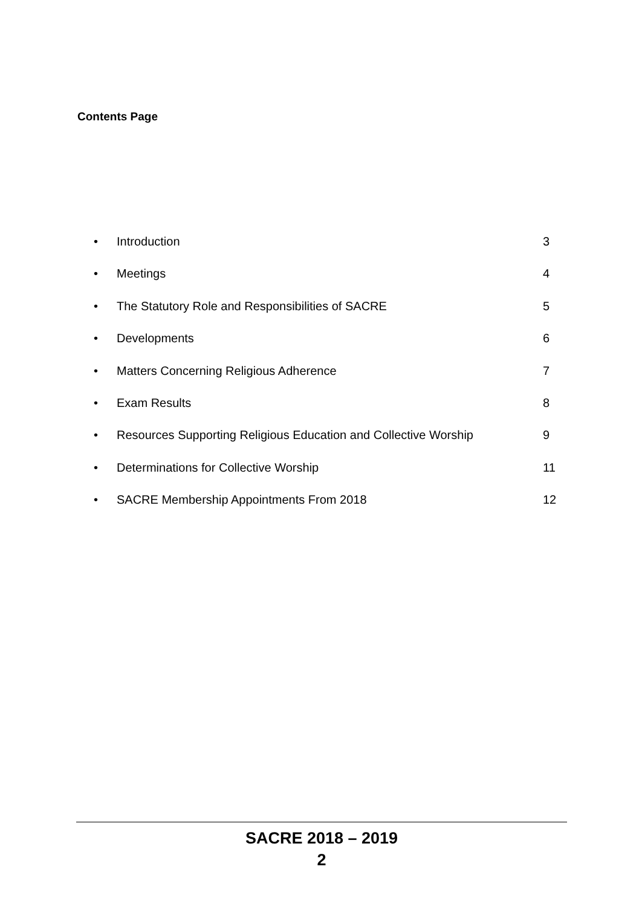Contents Page
• Introduction 3
• Meetings 4
• The Statutory Role and Responsibilities of SACRE 5
• Developments 6
• Matters Concerning Religious Adherence 7
• Exam Results 8
• Resources Supporting Religious Education and Collective Worship 9
• Determinations for Collective Worship 11
• SACRE Membership Appointments From 2018 12
SACRE 2018 – 2019
2